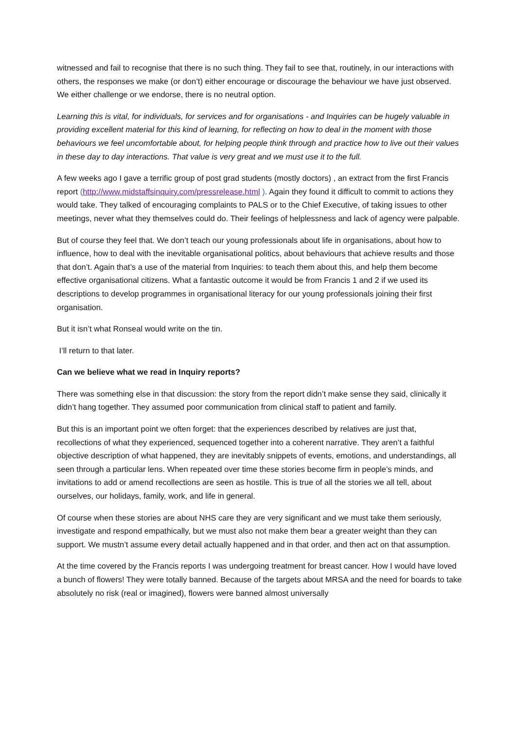witnessed and fail to recognise that there is no such thing. They fail to see that, routinely, in our interactions with others, the responses we make (or don’t) either encourage or discourage the behaviour we have just observed. We either challenge or we endorse, there is no neutral option.
Learning this is vital, for individuals, for services and for organisations - and Inquiries can be hugely valuable in providing excellent material for this kind of learning, for reflecting on how to deal in the moment with those behaviours we feel uncomfortable about, for helping people think through and practice how to live out their values in these day to day interactions. That value is very great and we must use it to the full.
A few weeks ago I gave a terrific group of post grad students (mostly doctors) , an extract from the first Francis report (http://www.midstaffsinquiry.com/pressrelease.html ). Again they found it difficult to commit to actions they would take. They talked of encouraging complaints to PALS or to the Chief Executive, of taking issues to other meetings, never what they themselves could do. Their feelings of helplessness and lack of agency were palpable.
But of course they feel that. We don’t teach our young professionals about life in organisations, about how to influence, how to deal with the inevitable organisational politics, about behaviours that achieve results and those that don’t. Again that’s a use of the material from Inquiries: to teach them about this, and help them become effective organisational citizens. What a fantastic outcome it would be from Francis 1 and 2 if we used its descriptions to develop programmes in organisational literacy for our young professionals joining their first organisation.
But it isn’t what Ronseal would write on the tin.
I’ll return to that later.
Can we believe what we read in Inquiry reports?
There was something else in that discussion: the story from the report didn’t make sense they said, clinically it didn’t hang together. They assumed poor communication from clinical staff to patient and family.
But this is an important point we often forget: that the experiences described by relatives are just that, recollections of what they experienced, sequenced together into a coherent narrative. They aren’t a faithful objective description of what happened, they are inevitably snippets of events, emotions, and understandings, all seen through a particular lens. When repeated over time these stories become firm in people’s minds, and invitations to add or amend recollections are seen as hostile. This is true of all the stories we all tell, about ourselves, our holidays, family, work, and life in general.
Of course when these stories are about NHS care they are very significant and we must take them seriously, investigate and respond empathically, but we must also not make them bear a greater weight than they can support. We mustn’t assume every detail actually happened and in that order, and then act on that assumption.
At the time covered by the Francis reports I was undergoing treatment for breast cancer. How I would have loved a bunch of flowers! They were totally banned. Because of the targets about MRSA and the need for boards to take absolutely no risk (real or imagined), flowers were banned almost universally